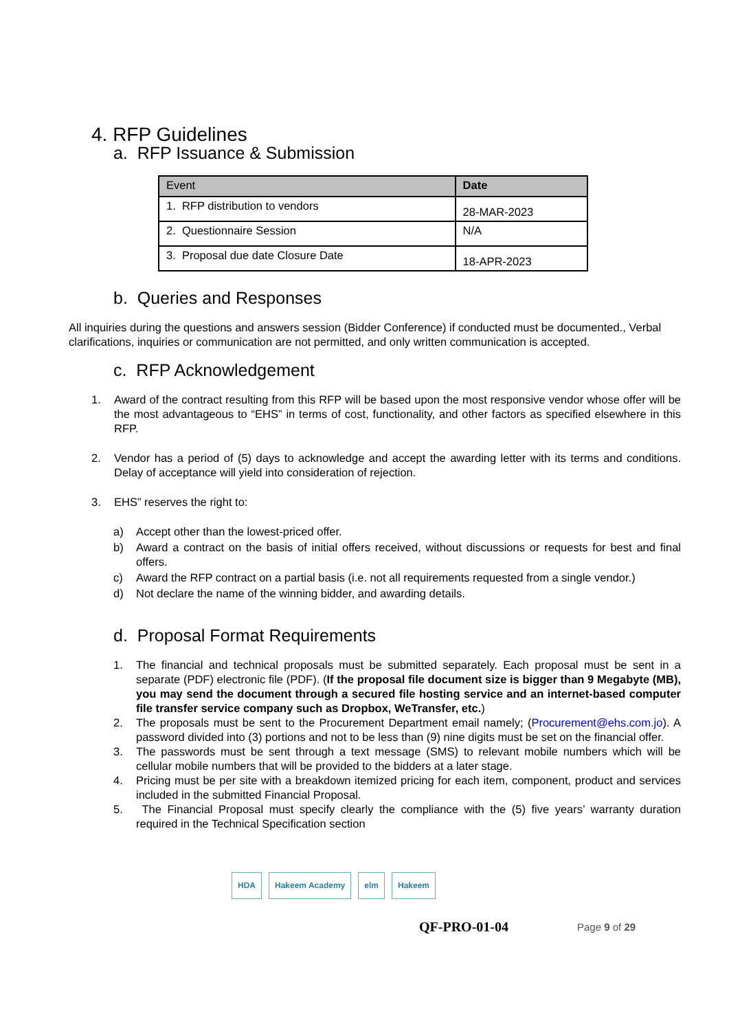4. RFP Guidelines
a. RFP Issuance & Submission
| Event | Date |
| --- | --- |
| 1. RFP distribution to vendors | 28-MAR-2023 |
| 2. Questionnaire Session | N/A |
| 3. Proposal due date Closure Date | 18-APR-2023 |
b. Queries and Responses
All inquiries during the questions and answers session (Bidder Conference) if conducted must be documented., Verbal clarifications, inquiries or communication are not permitted, and only written communication is accepted.
c. RFP Acknowledgement
1. Award of the contract resulting from this RFP will be based upon the most responsive vendor whose offer will be the most advantageous to “EHS” in terms of cost, functionality, and other factors as specified elsewhere in this RFP.
2. Vendor has a period of (5) days to acknowledge and accept the awarding letter with its terms and conditions. Delay of acceptance will yield into consideration of rejection.
3. EHS” reserves the right to:
a) Accept other than the lowest-priced offer.
b) Award a contract on the basis of initial offers received, without discussions or requests for best and final offers.
c) Award the RFP contract on a partial basis (i.e. not all requirements requested from a single vendor.)
d) Not declare the name of the winning bidder, and awarding details.
d. Proposal Format Requirements
1. The financial and technical proposals must be submitted separately. Each proposal must be sent in a separate (PDF) electronic file (PDF). (If the proposal file document size is bigger than 9 Megabyte (MB), you may send the document through a secured file hosting service and an internet-based computer file transfer service company such as Dropbox, WeTransfer, etc.)
2. The proposals must be sent to the Procurement Department email namely; (Procurement@ehs.com.jo). A password divided into (3) portions and not to be less than (9) nine digits must be set on the financial offer.
3. The passwords must be sent through a text message (SMS) to relevant mobile numbers which will be cellular mobile numbers that will be provided to the bidders at a later stage.
4. Pricing must be per site with a breakdown itemized pricing for each item, component, product and services included in the submitted Financial Proposal.
5. The Financial Proposal must specify clearly the compliance with the (5) five years’ warranty duration required in the Technical Specification section
HDA Hakeem Academy elm Hakeem
QF-PRO-01-04 Page 9 of 29